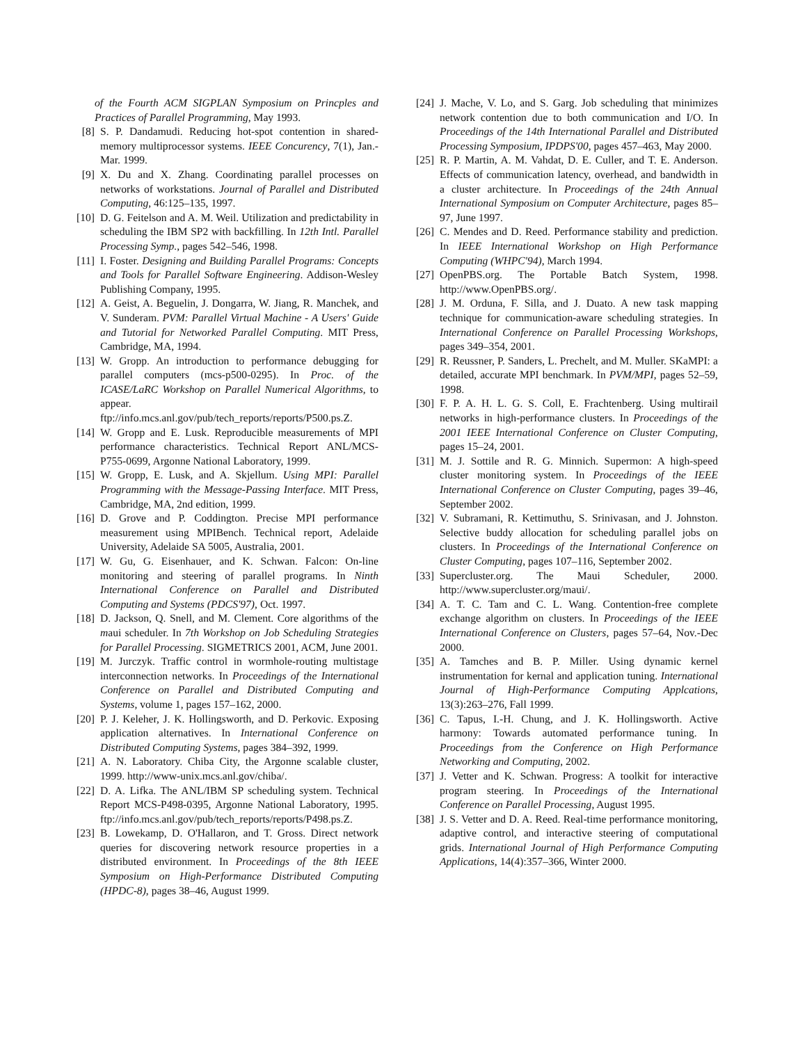of the Fourth ACM SIGPLAN Symposium on Princples and Practices of Parallel Programming, May 1993.
[8] S. P. Dandamudi. Reducing hot-spot contention in shared-memory multiprocessor systems. IEEE Concurency, 7(1), Jan.-Mar. 1999.
[9] X. Du and X. Zhang. Coordinating parallel processes on networks of workstations. Journal of Parallel and Distributed Computing, 46:125–135, 1997.
[10] D. G. Feitelson and A. M. Weil. Utilization and predictability in scheduling the IBM SP2 with backfilling. In 12th Intl. Parallel Processing Symp., pages 542–546, 1998.
[11] I. Foster. Designing and Building Parallel Programs: Concepts and Tools for Parallel Software Engineering. Addison-Wesley Publishing Company, 1995.
[12] A. Geist, A. Beguelin, J. Dongarra, W. Jiang, R. Manchek, and V. Sunderam. PVM: Parallel Virtual Machine - A Users' Guide and Tutorial for Networked Parallel Computing. MIT Press, Cambridge, MA, 1994.
[13] W. Gropp. An introduction to performance debugging for parallel computers (mcs-p500-0295). In Proc. of the ICASE/LaRC Workshop on Parallel Numerical Algorithms, to appear. ftp://info.mcs.anl.gov/pub/tech_reports/reports/P500.ps.Z.
[14] W. Gropp and E. Lusk. Reproducible measurements of MPI performance characteristics. Technical Report ANL/MCS-P755-0699, Argonne National Laboratory, 1999.
[15] W. Gropp, E. Lusk, and A. Skjellum. Using MPI: Parallel Programming with the Message-Passing Interface. MIT Press, Cambridge, MA, 2nd edition, 1999.
[16] D. Grove and P. Coddington. Precise MPI performance measurement using MPIBench. Technical report, Adelaide University, Adelaide SA 5005, Australia, 2001.
[17] W. Gu, G. Eisenhauer, and K. Schwan. Falcon: On-line monitoring and steering of parallel programs. In Ninth International Conference on Parallel and Distributed Computing and Systems (PDCS'97), Oct. 1997.
[18] D. Jackson, Q. Snell, and M. Clement. Core algorithms of the maui scheduler. In 7th Workshop on Job Scheduling Strategies for Parallel Processing. SIGMETRICS 2001, ACM, June 2001.
[19] M. Jurczyk. Traffic control in wormhole-routing multistage interconnection networks. In Proceedings of the International Conference on Parallel and Distributed Computing and Systems, volume 1, pages 157–162, 2000.
[20] P. J. Keleher, J. K. Hollingsworth, and D. Perkovic. Exposing application alternatives. In International Conference on Distributed Computing Systems, pages 384–392, 1999.
[21] A. N. Laboratory. Chiba City, the Argonne scalable cluster, 1999. http://www-unix.mcs.anl.gov/chiba/.
[22] D. A. Lifka. The ANL/IBM SP scheduling system. Technical Report MCS-P498-0395, Argonne National Laboratory, 1995. ftp://info.mcs.anl.gov/pub/tech_reports/reports/P498.ps.Z.
[23] B. Lowekamp, D. O'Hallaron, and T. Gross. Direct network queries for discovering network resource properties in a distributed environment. In Proceedings of the 8th IEEE Symposium on High-Performance Distributed Computing (HPDC-8), pages 38–46, August 1999.
[24] J. Mache, V. Lo, and S. Garg. Job scheduling that minimizes network contention due to both communication and I/O. In Proceedings of the 14th International Parallel and Distributed Processing Symposium, IPDPS'00, pages 457–463, May 2000.
[25] R. P. Martin, A. M. Vahdat, D. E. Culler, and T. E. Anderson. Effects of communication latency, overhead, and bandwidth in a cluster architecture. In Proceedings of the 24th Annual International Symposium on Computer Architecture, pages 85–97, June 1997.
[26] C. Mendes and D. Reed. Performance stability and prediction. In IEEE International Workshop on High Performance Computing (WHPC'94), March 1994.
[27] OpenPBS.org. The Portable Batch System, 1998. http://www.OpenPBS.org/.
[28] J. M. Orduna, F. Silla, and J. Duato. A new task mapping technique for communication-aware scheduling strategies. In International Conference on Parallel Processing Workshops, pages 349–354, 2001.
[29] R. Reussner, P. Sanders, L. Prechelt, and M. Muller. SKaMPI: a detailed, accurate MPI benchmark. In PVM/MPI, pages 52–59, 1998.
[30] F. P. A. H. L. G. S. Coll, E. Frachtenberg. Using multirail networks in high-performance clusters. In Proceedings of the 2001 IEEE International Conference on Cluster Computing, pages 15–24, 2001.
[31] M. J. Sottile and R. G. Minnich. Supermon: A high-speed cluster monitoring system. In Proceedings of the IEEE International Conference on Cluster Computing, pages 39–46, September 2002.
[32] V. Subramani, R. Kettimuthu, S. Srinivasan, and J. Johnston. Selective buddy allocation for scheduling parallel jobs on clusters. In Proceedings of the International Conference on Cluster Computing, pages 107–116, September 2002.
[33] Supercluster.org. The Maui Scheduler, 2000. http://www.supercluster.org/maui/.
[34] A. T. C. Tam and C. L. Wang. Contention-free complete exchange algorithm on clusters. In Proceedings of the IEEE International Conference on Clusters, pages 57–64, Nov.-Dec 2000.
[35] A. Tamches and B. P. Miller. Using dynamic kernel instrumentation for kernal and application tuning. International Journal of High-Performance Computing Applcations, 13(3):263–276, Fall 1999.
[36] C. Tapus, I.-H. Chung, and J. K. Hollingsworth. Active harmony: Towards automated performance tuning. In Proceedings from the Conference on High Performance Networking and Computing, 2002.
[37] J. Vetter and K. Schwan. Progress: A toolkit for interactive program steering. In Proceedings of the International Conference on Parallel Processing, August 1995.
[38] J. S. Vetter and D. A. Reed. Real-time performance monitoring, adaptive control, and interactive steering of computational grids. International Journal of High Performance Computing Applications, 14(4):357–366, Winter 2000.